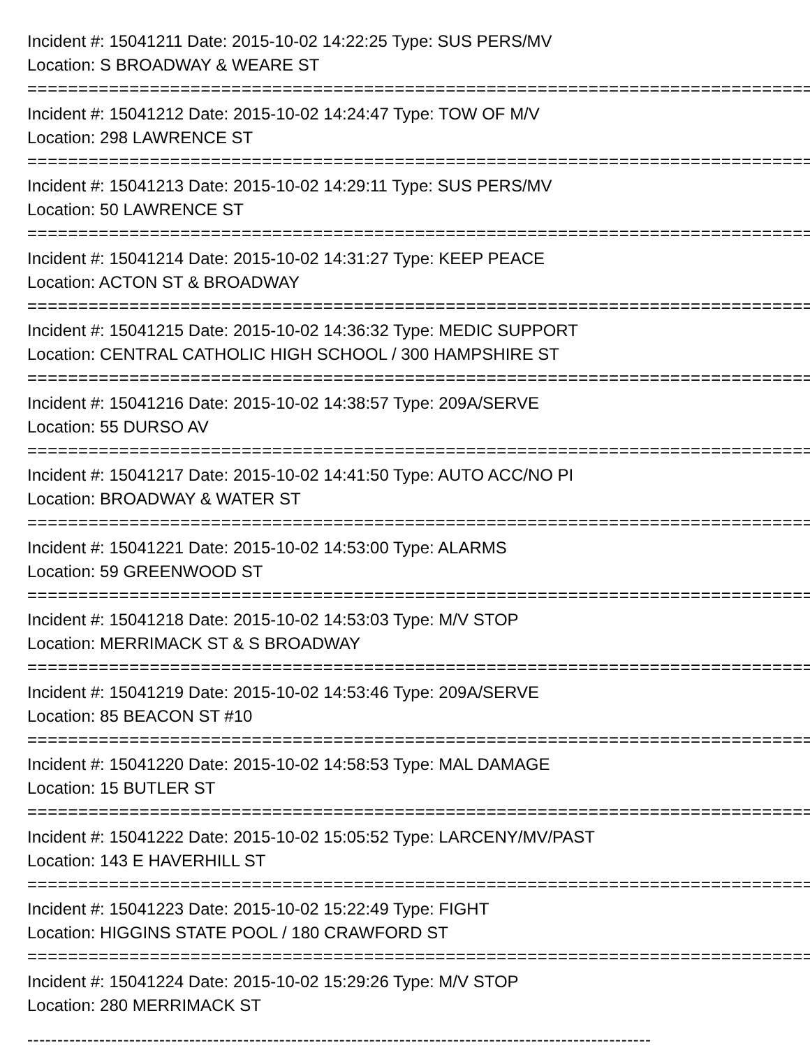Incident #: 15041211 Date: 2015-10-02 14:22:25 Type: SUS PERS/MV
Location: S BROADWAY & WEARE ST
================================================================================
Incident #: 15041212 Date: 2015-10-02 14:24:47 Type: TOW OF M/V
Location: 298 LAWRENCE ST
================================================================================
Incident #: 15041213 Date: 2015-10-02 14:29:11 Type: SUS PERS/MV
Location: 50 LAWRENCE ST
================================================================================
Incident #: 15041214 Date: 2015-10-02 14:31:27 Type: KEEP PEACE
Location: ACTON ST & BROADWAY
================================================================================
Incident #: 15041215 Date: 2015-10-02 14:36:32 Type: MEDIC SUPPORT
Location: CENTRAL CATHOLIC HIGH SCHOOL / 300 HAMPSHIRE ST
================================================================================
Incident #: 15041216 Date: 2015-10-02 14:38:57 Type: 209A/SERVE
Location: 55 DURSO AV
================================================================================
Incident #: 15041217 Date: 2015-10-02 14:41:50 Type: AUTO ACC/NO PI
Location: BROADWAY & WATER ST
================================================================================
Incident #: 15041221 Date: 2015-10-02 14:53:00 Type: ALARMS
Location: 59 GREENWOOD ST
================================================================================
Incident #: 15041218 Date: 2015-10-02 14:53:03 Type: M/V STOP
Location: MERRIMACK ST & S BROADWAY
================================================================================
Incident #: 15041219 Date: 2015-10-02 14:53:46 Type: 209A/SERVE
Location: 85 BEACON ST #10
================================================================================
Incident #: 15041220 Date: 2015-10-02 14:58:53 Type: MAL DAMAGE
Location: 15 BUTLER ST
================================================================================
Incident #: 15041222 Date: 2015-10-02 15:05:52 Type: LARCENY/MV/PAST
Location: 143 E HAVERHILL ST
================================================================================
Incident #: 15041223 Date: 2015-10-02 15:22:49 Type: FIGHT
Location: HIGGINS STATE POOL / 180 CRAWFORD ST
================================================================================
Incident #: 15041224 Date: 2015-10-02 15:29:26 Type: M/V STOP
Location: 280 MERRIMACK ST
--------------------------------------------------------------------------------------------------------